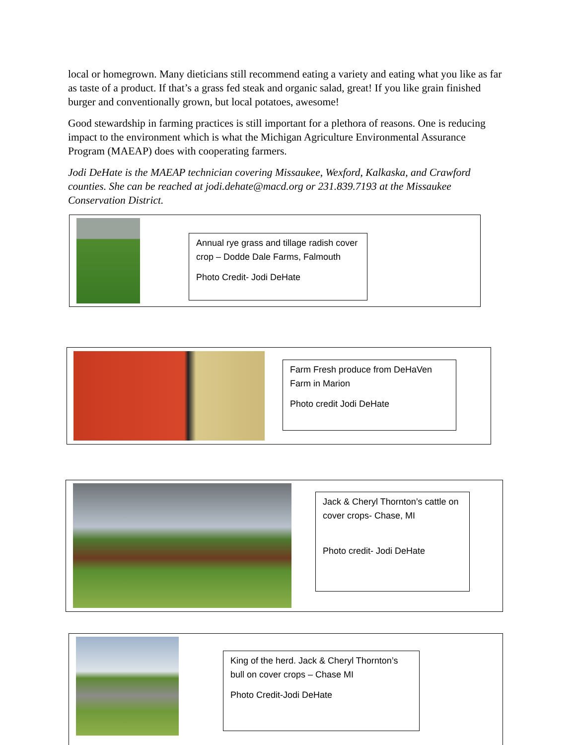local or homegrown. Many dieticians still recommend eating a variety and eating what you like as far as taste of a product. If that’s a grass fed steak and organic salad, great! If you like grain finished burger and conventionally grown, but local potatoes, awesome!
Good stewardship in farming practices is still important for a plethora of reasons. One is reducing impact to the environment which is what the Michigan Agriculture Environmental Assurance Program (MAEAP) does with cooperating farmers.
Jodi DeHate is the MAEAP technician covering Missaukee, Wexford, Kalkaska, and Crawford counties. She can be reached at jodi.dehate@macd.org or 231.839.7193 at the Missaukee Conservation District.
Annual rye grass and tillage radish cover crop – Dodde Dale Farms, Falmouth
Photo Credit- Jodi DeHate
Farm Fresh produce from DeHaVen Farm in Marion
Photo credit Jodi DeHate
Jack & Cheryl Thornton’s cattle on cover crops- Chase, MI
Photo credit- Jodi DeHate
King of the herd. Jack & Cheryl Thornton’s bull on cover crops – Chase MI
Photo Credit-Jodi DeHate